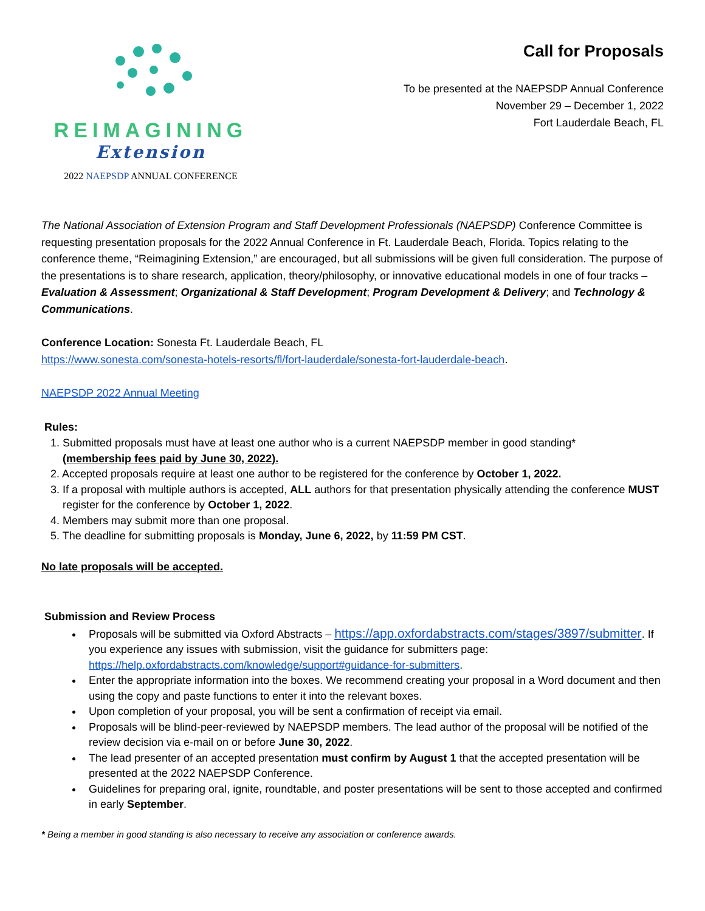REIMAGINING
Extension
2022 NAEPSDP ANNUAL CONFERENCE
Call for Proposals
To be presented at the NAEPSDP Annual Conference
November 29 – December 1, 2022
Fort Lauderdale Beach, FL
The National Association of Extension Program and Staff Development Professionals (NAEPSDP) Conference Committee is requesting presentation proposals for the 2022 Annual Conference in Ft. Lauderdale Beach, Florida. Topics relating to the conference theme, “Reimagining Extension,” are encouraged, but all submissions will be given full consideration. The purpose of the presentations is to share research, application, theory/philosophy, or innovative educational models in one of four tracks – Evaluation & Assessment; Organizational & Staff Development; Program Development & Delivery; and Technology & Communications.
Conference Location: Sonesta Ft. Lauderdale Beach, FL
https://www.sonesta.com/sonesta-hotels-resorts/fl/fort-lauderdale/sonesta-fort-lauderdale-beach.
NAEPSDP 2022 Annual Meeting
Rules:
1. Submitted proposals must have at least one author who is a current NAEPSDP member in good standing*
(membership fees paid by June 30, 2022).
2. Accepted proposals require at least one author to be registered for the conference by October 1, 2022.
3. If a proposal with multiple authors is accepted, ALL authors for that presentation physically attending the conference MUST register for the conference by October 1, 2022.
4. Members may submit more than one proposal.
5. The deadline for submitting proposals is Monday, June 6, 2022, by 11:59 PM CST.
No late proposals will be accepted.
Submission and Review Process
Proposals will be submitted via Oxford Abstracts – https://app.oxfordabstracts.com/stages/3897/submitter. If you experience any issues with submission, visit the guidance for submitters page: https://help.oxfordabstracts.com/knowledge/support#guidance-for-submitters.
Enter the appropriate information into the boxes. We recommend creating your proposal in a Word document and then using the copy and paste functions to enter it into the relevant boxes.
Upon completion of your proposal, you will be sent a confirmation of receipt via email.
Proposals will be blind-peer-reviewed by NAEPSDP members. The lead author of the proposal will be notified of the review decision via e-mail on or before June 30, 2022.
The lead presenter of an accepted presentation must confirm by August 1 that the accepted presentation will be presented at the 2022 NAEPSDP Conference.
Guidelines for preparing oral, ignite, roundtable, and poster presentations will be sent to those accepted and confirmed in early September.
* Being a member in good standing is also necessary to receive any association or conference awards.